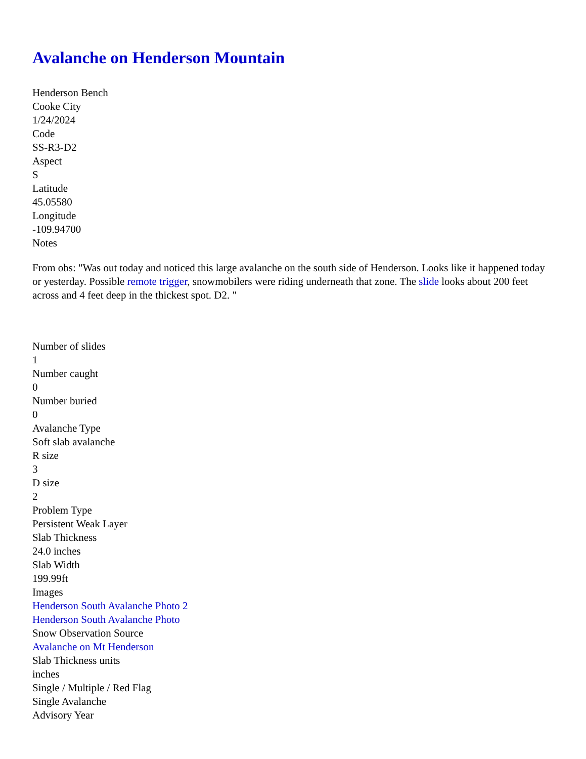Avalanche on Henderson Mountain
Henderson Bench
Cooke City
1/24/2024
Code
SS-R3-D2
Aspect
S
Latitude
45.05580
Longitude
-109.94700
Notes
From obs: "Was out today and noticed this large avalanche on the south side of Henderson. Looks like it happened today or yesterday. Possible remote trigger, snowmobilers were riding underneath that zone. The slide looks about 200 feet across and 4 feet deep in the thickest spot. D2. "
Number of slides
1
Number caught
0
Number buried
0
Avalanche Type
Soft slab avalanche
R size
3
D size
2
Problem Type
Persistent Weak Layer
Slab Thickness
24.0 inches
Slab Width
199.99ft
Images
Henderson South Avalanche Photo 2
Henderson South Avalanche Photo
Snow Observation Source
Avalanche on Mt Henderson
Slab Thickness units
inches
Single / Multiple / Red Flag
Single Avalanche
Advisory Year